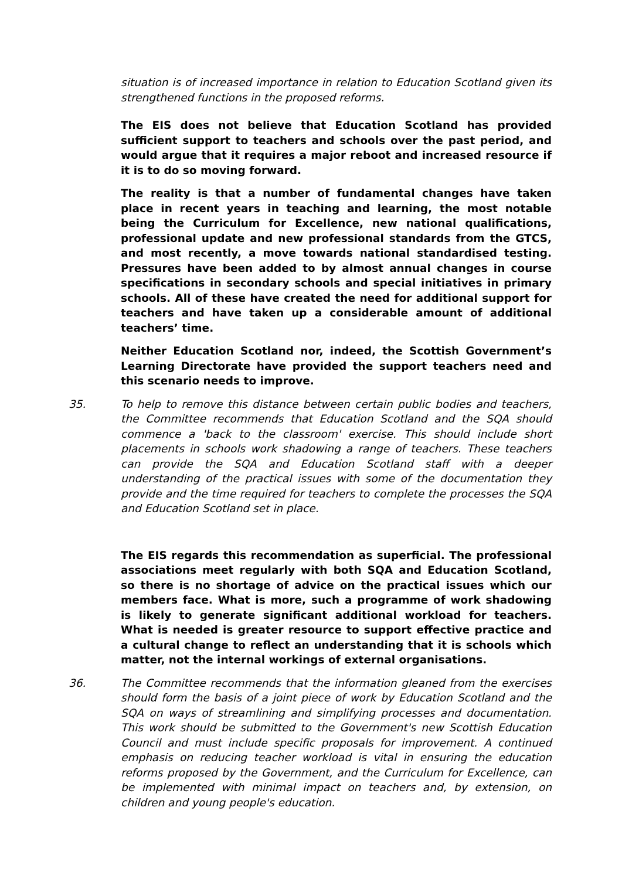situation is of increased importance in relation to Education Scotland given its strengthened functions in the proposed reforms.
The EIS does not believe that Education Scotland has provided sufficient support to teachers and schools over the past period, and would argue that it requires a major reboot and increased resource if it is to do so moving forward.
The reality is that a number of fundamental changes have taken place in recent years in teaching and learning, the most notable being the Curriculum for Excellence, new national qualifications, professional update and new professional standards from the GTCS, and most recently, a move towards national standardised testing. Pressures have been added to by almost annual changes in course specifications in secondary schools and special initiatives in primary schools. All of these have created the need for additional support for teachers and have taken up a considerable amount of additional teachers’ time.
Neither Education Scotland nor, indeed, the Scottish Government’s Learning Directorate have provided the support teachers need and this scenario needs to improve.
35. To help to remove this distance between certain public bodies and teachers, the Committee recommends that Education Scotland and the SQA should commence a 'back to the classroom' exercise. This should include short placements in schools work shadowing a range of teachers. These teachers can provide the SQA and Education Scotland staff with a deeper understanding of the practical issues with some of the documentation they provide and the time required for teachers to complete the processes the SQA and Education Scotland set in place.
The EIS regards this recommendation as superficial. The professional associations meet regularly with both SQA and Education Scotland, so there is no shortage of advice on the practical issues which our members face. What is more, such a programme of work shadowing is likely to generate significant additional workload for teachers. What is needed is greater resource to support effective practice and a cultural change to reflect an understanding that it is schools which matter, not the internal workings of external organisations.
36. The Committee recommends that the information gleaned from the exercises should form the basis of a joint piece of work by Education Scotland and the SQA on ways of streamlining and simplifying processes and documentation. This work should be submitted to the Government's new Scottish Education Council and must include specific proposals for improvement. A continued emphasis on reducing teacher workload is vital in ensuring the education reforms proposed by the Government, and the Curriculum for Excellence, can be implemented with minimal impact on teachers and, by extension, on children and young people's education.